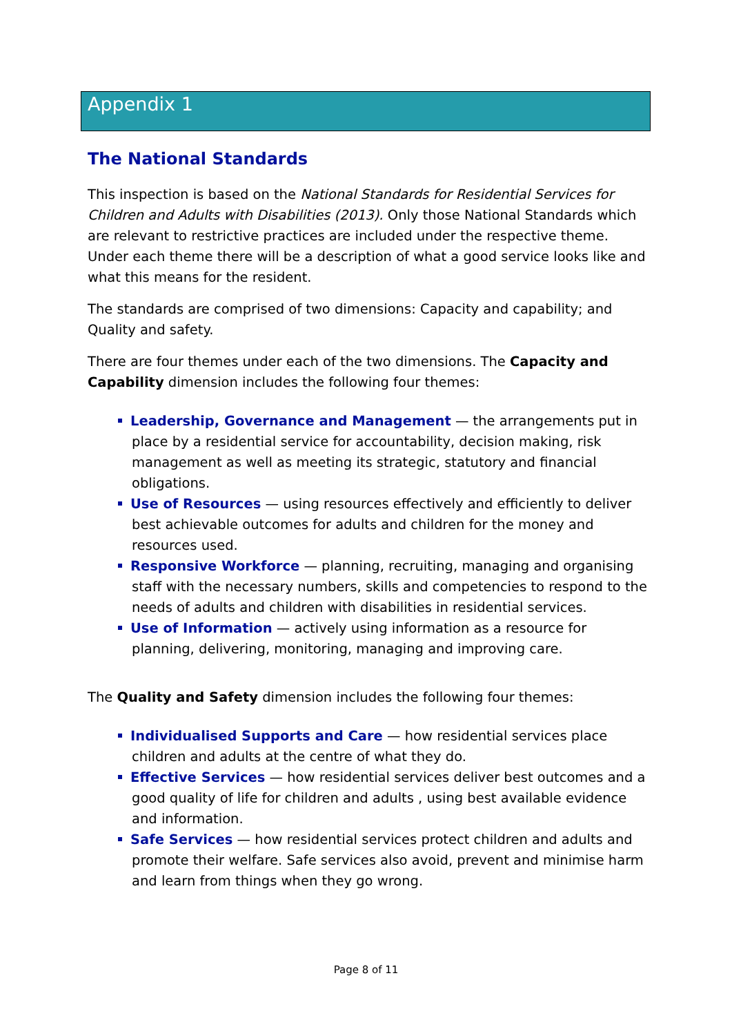Appendix 1
The National Standards
This inspection is based on the National Standards for Residential Services for Children and Adults with Disabilities (2013). Only those National Standards which are relevant to restrictive practices are included under the respective theme. Under each theme there will be a description of what a good service looks like and what this means for the resident.
The standards are comprised of two dimensions: Capacity and capability; and Quality and safety.
There are four themes under each of the two dimensions. The Capacity and Capability dimension includes the following four themes:
Leadership, Governance and Management — the arrangements put in place by a residential service for accountability, decision making, risk management as well as meeting its strategic, statutory and financial obligations.
Use of Resources — using resources effectively and efficiently to deliver best achievable outcomes for adults and children for the money and resources used.
Responsive Workforce — planning, recruiting, managing and organising staff with the necessary numbers, skills and competencies to respond to the needs of adults and children with disabilities in residential services.
Use of Information — actively using information as a resource for planning, delivering, monitoring, managing and improving care.
The Quality and Safety dimension includes the following four themes:
Individualised Supports and Care — how residential services place children and adults at the centre of what they do.
Effective Services — how residential services deliver best outcomes and a good quality of life for children and adults , using best available evidence and information.
Safe Services — how residential services protect children and adults and promote their welfare. Safe services also avoid, prevent and minimise harm and learn from things when they go wrong.
Page 8 of 11